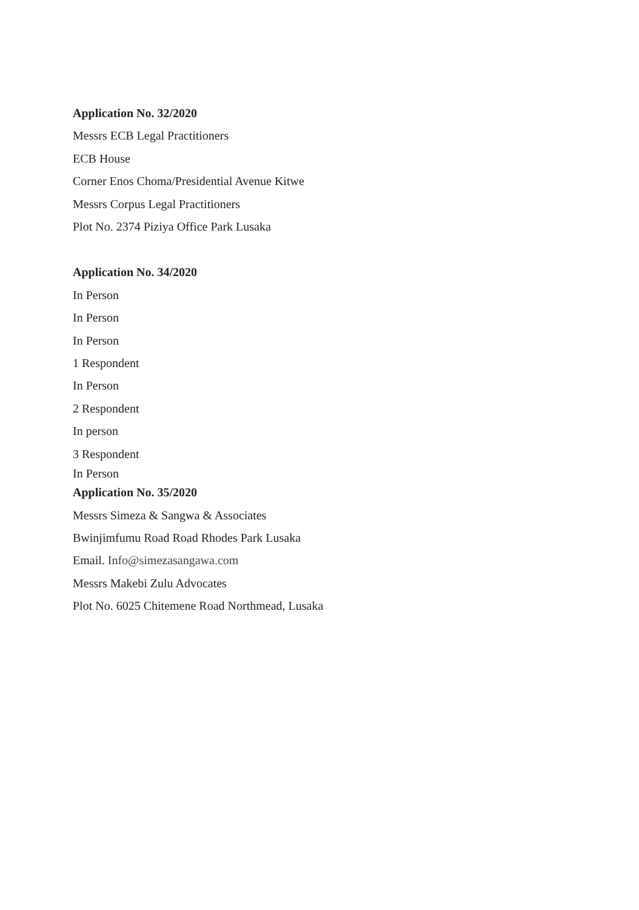Application No. 32/2020
Messrs ECB Legal Practitioners
ECB House
Corner Enos Choma/Presidential Avenue Kitwe
Messrs Corpus Legal Practitioners
Plot No. 2374 Piziya Office Park Lusaka
Application No. 34/2020
In Person
In Person
In Person
1 Respondent
In Person
2 Respondent
In person
3 Respondent
In Person
Application No. 35/2020
Messrs Simeza & Sangwa & Associates
Bwinjimfumu Road Road Rhodes Park Lusaka
Email. Info@simezasangawa.com
Messrs Makebi Zulu Advocates
Plot No. 6025 Chitemene Road Northmead, Lusaka